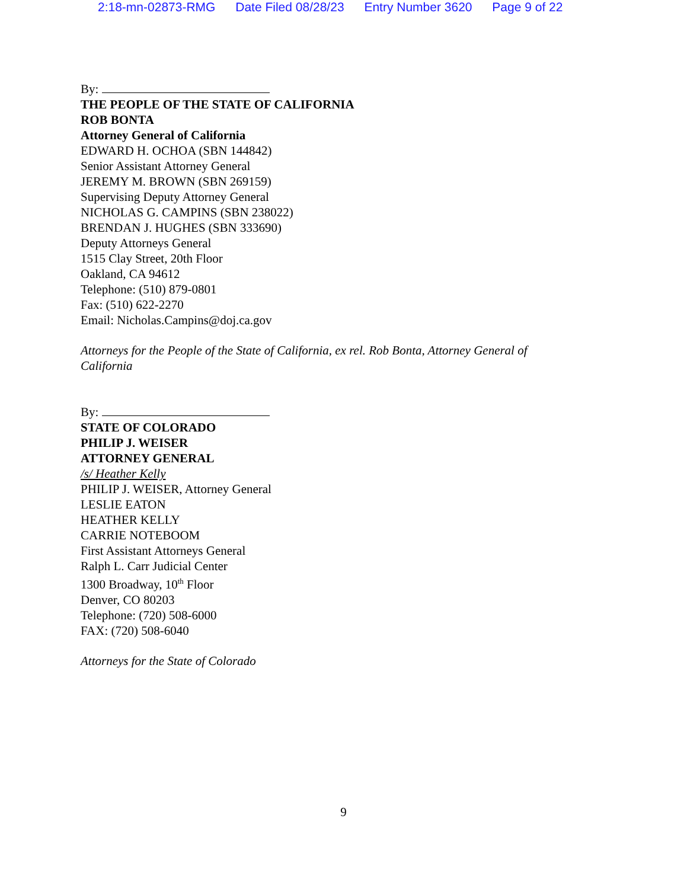2:18-mn-02873-RMG Date Filed 08/28/23 Entry Number 3620 Page 9 of 22
By:
THE PEOPLE OF THE STATE OF CALIFORNIA
ROB BONTA
Attorney General of California
EDWARD H. OCHOA (SBN 144842)
Senior Assistant Attorney General
JEREMY M. BROWN (SBN 269159)
Supervising Deputy Attorney General
NICHOLAS G. CAMPINS (SBN 238022)
BRENDAN J. HUGHES (SBN 333690)
Deputy Attorneys General
1515 Clay Street, 20th Floor
Oakland, CA 94612
Telephone: (510) 879-0801
Fax: (510) 622-2270
Email: Nicholas.Campins@doj.ca.gov
Attorneys for the People of the State of California, ex rel. Rob Bonta, Attorney General of California
By:
STATE OF COLORADO
PHILIP J. WEISER
ATTORNEY GENERAL
/s/ Heather Kelly
PHILIP J. WEISER, Attorney General
LESLIE EATON
HEATHER KELLY
CARRIE NOTEBOOM
First Assistant Attorneys General
Ralph L. Carr Judicial Center
1300 Broadway, 10<sup>th</sup> Floor
Denver, CO 80203
Telephone: (720) 508-6000
FAX: (720) 508-6040
Attorneys for the State of Colorado
9